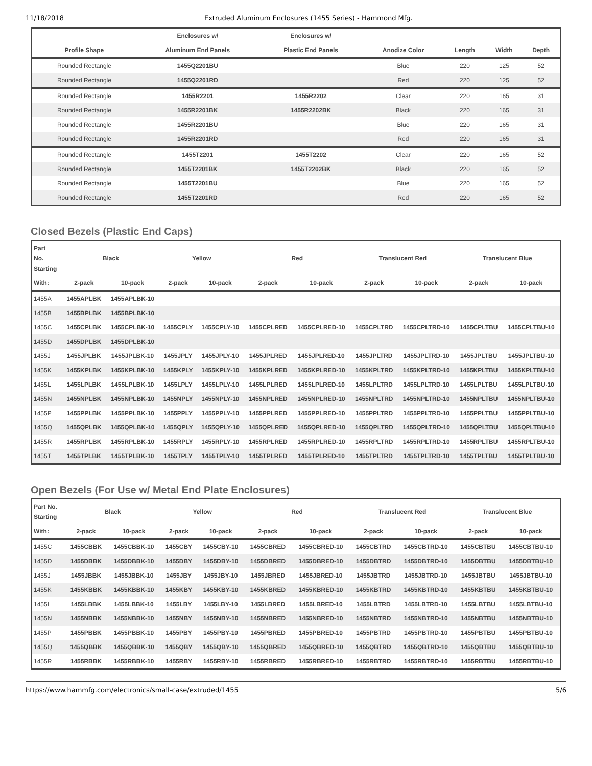11/18/2018 Extruded Aluminum Enclosures (1455 Series) - Hammond Mfg.
| | Enclosures w/ | Enclosures w/ | | | | |
| --- | --- | --- | --- | --- | --- | --- |
| Profile Shape | Aluminum End Panels | Plastic End Panels | Anodize Color | Length | Width | Depth |
| Rounded Rectangle | 1455Q2201BU | | Blue | 220 | 125 | 52 |
| Rounded Rectangle | 1455Q2201RD | | Red | 220 | 125 | 52 |
| Rounded Rectangle | 1455R2201 | 1455R2202 | Clear | 220 | 165 | 31 |
| Rounded Rectangle | 1455R2201BK | 1455R2202BK | Black | 220 | 165 | 31 |
| Rounded Rectangle | 1455R2201BU | | Blue | 220 | 165 | 31 |
| Rounded Rectangle | 1455R2201RD | | Red | 220 | 165 | 31 |
| Rounded Rectangle | 1455T2201 | 1455T2202 | Clear | 220 | 165 | 52 |
| Rounded Rectangle | 1455T2201BK | 1455T2202BK | Black | 220 | 165 | 52 |
| Rounded Rectangle | 1455T2201BU | | Blue | 220 | 165 | 52 |
| Rounded Rectangle | 1455T2201RD | | Red | 220 | 165 | 52 |
Closed Bezels (Plastic End Caps)
| Part No. Starting | Black | | Yellow | | Red | | Translucent Red | | Translucent Blue | |
| --- | --- | --- | --- | --- | --- | --- | --- | --- | --- | --- |
| With: | 2-pack | 10-pack | 2-pack | 10-pack | 2-pack | 10-pack | 2-pack | 10-pack | 2-pack | 10-pack |
| 1455A | 1455APLBK | 1455APLBK-10 | | | | | | | | |
| 1455B | 1455BPLBK | 1455BPLBK-10 | | | | | | | | |
| 1455C | 1455CPLBK | 1455CPLBK-10 | 1455CPLY | 1455CPLY-10 | 1455CPLRED | 1455CPLRED-10 | 1455CPLTRD | 1455CPLTRD-10 | 1455CPLTBU | 1455CPLTBU-10 |
| 1455D | 1455DPLBK | 1455DPLBK-10 | | | | | | | | |
| 1455J | 1455JPLBK | 1455JPLBK-10 | 1455JPLY | 1455JPLY-10 | 1455JPLRED | 1455JPLRED-10 | 1455JPLTRD | 1455JPLTRD-10 | 1455JPLTBU | 1455JPLTBU-10 |
| 1455K | 1455KPLBK | 1455KPLBK-10 | 1455KPLY | 1455KPLY-10 | 1455KPLRED | 1455KPLRED-10 | 1455KPLTRD | 1455KPLTRD-10 | 1455KPLTBU | 1455KPLTBU-10 |
| 1455L | 1455LPLBK | 1455LPLBK-10 | 1455LPLY | 1455LPLY-10 | 1455LPLRED | 1455LPLRED-10 | 1455LPLTRD | 1455LPLTRD-10 | 1455LPLTBU | 1455LPLTBU-10 |
| 1455N | 1455NPLBK | 1455NPLBK-10 | 1455NPLY | 1455NPLY-10 | 1455NPLRED | 1455NPLRED-10 | 1455NPLTRD | 1455NPLTRD-10 | 1455NPLTBU | 1455NPLTBU-10 |
| 1455P | 1455PPLBK | 1455PPLBK-10 | 1455PPLY | 1455PPLY-10 | 1455PPLRED | 1455PPLRED-10 | 1455PPLTRD | 1455PPLTRD-10 | 1455PPLTBU | 1455PPLTBU-10 |
| 1455Q | 1455QPLBK | 1455QPLBK-10 | 1455QPLY | 1455QPLY-10 | 1455QPLRED | 1455QPLRED-10 | 1455QPLTRD | 1455QPLTRD-10 | 1455QPLTBU | 1455QPLTBU-10 |
| 1455R | 1455RPLBK | 1455RPLBK-10 | 1455RPLY | 1455RPLY-10 | 1455RPLRED | 1455RPLRED-10 | 1455RPLTRD | 1455RPLTRD-10 | 1455RPLTBU | 1455RPLTBU-10 |
| 1455T | 1455TPLBK | 1455TPLBK-10 | 1455TPLY | 1455TPLY-10 | 1455TPLRED | 1455TPLRED-10 | 1455TPLTRD | 1455TPLTRD-10 | 1455TPLTBU | 1455TPLTBU-10 |
Open Bezels (For Use w/ Metal End Plate Enclosures)
| Part No. Starting | Black | | Yellow | | Red | | Translucent Red | | Translucent Blue | |
| --- | --- | --- | --- | --- | --- | --- | --- | --- | --- | --- |
| With: | 2-pack | 10-pack | 2-pack | 10-pack | 2-pack | 10-pack | 2-pack | 10-pack | 2-pack | 10-pack |
| 1455C | 1455CBBK | 1455CBBK-10 | 1455CBY | 1455CBY-10 | 1455CBRED | 1455CBRED-10 | 1455CBTRD | 1455CBTRD-10 | 1455CBTBU | 1455CBTBU-10 |
| 1455D | 1455DBBK | 1455DBBK-10 | 1455DBY | 1455DBY-10 | 1455DBRED | 1455DBRED-10 | 1455DBTRD | 1455DBTRD-10 | 1455DBTBU | 1455DBTBU-10 |
| 1455J | 1455JBBK | 1455JBBK-10 | 1455JBY | 1455JBY-10 | 1455JBRED | 1455JBRED-10 | 1455JBTRD | 1455JBTRD-10 | 1455JBTBU | 1455JBTBU-10 |
| 1455K | 1455KBBK | 1455KBBK-10 | 1455KBY | 1455KBY-10 | 1455KBRED | 1455KBRED-10 | 1455KBTRD | 1455KBTRD-10 | 1455KBTBU | 1455KBTBU-10 |
| 1455L | 1455LBBK | 1455LBBK-10 | 1455LBY | 1455LBY-10 | 1455LBRED | 1455LBRED-10 | 1455LBTRD | 1455LBTRD-10 | 1455LBTBU | 1455LBTBU-10 |
| 1455N | 1455NBBK | 1455NBBK-10 | 1455NBY | 1455NBY-10 | 1455NBRED | 1455NBRED-10 | 1455NBTRD | 1455NBTRD-10 | 1455NBTBU | 1455NBTBU-10 |
| 1455P | 1455PBBK | 1455PBBK-10 | 1455PBY | 1455PBY-10 | 1455PBRED | 1455PBRED-10 | 1455PBTRD | 1455PBTRD-10 | 1455PBTBU | 1455PBTBU-10 |
| 1455Q | 1455QBBK | 1455QBBK-10 | 1455QBY | 1455QBY-10 | 1455QBRED | 1455QBRED-10 | 1455QBTRD | 1455QBTRD-10 | 1455QBTBU | 1455QBTBU-10 |
| 1455R | 1455RBBK | 1455RBBK-10 | 1455RBY | 1455RBY-10 | 1455RBRED | 1455RBRED-10 | 1455RBTRD | 1455RBTRD-10 | 1455RBTBU | 1455RBTBU-10 |
https://www.hammfg.com/electronics/small-case/extruded/1455 5/6